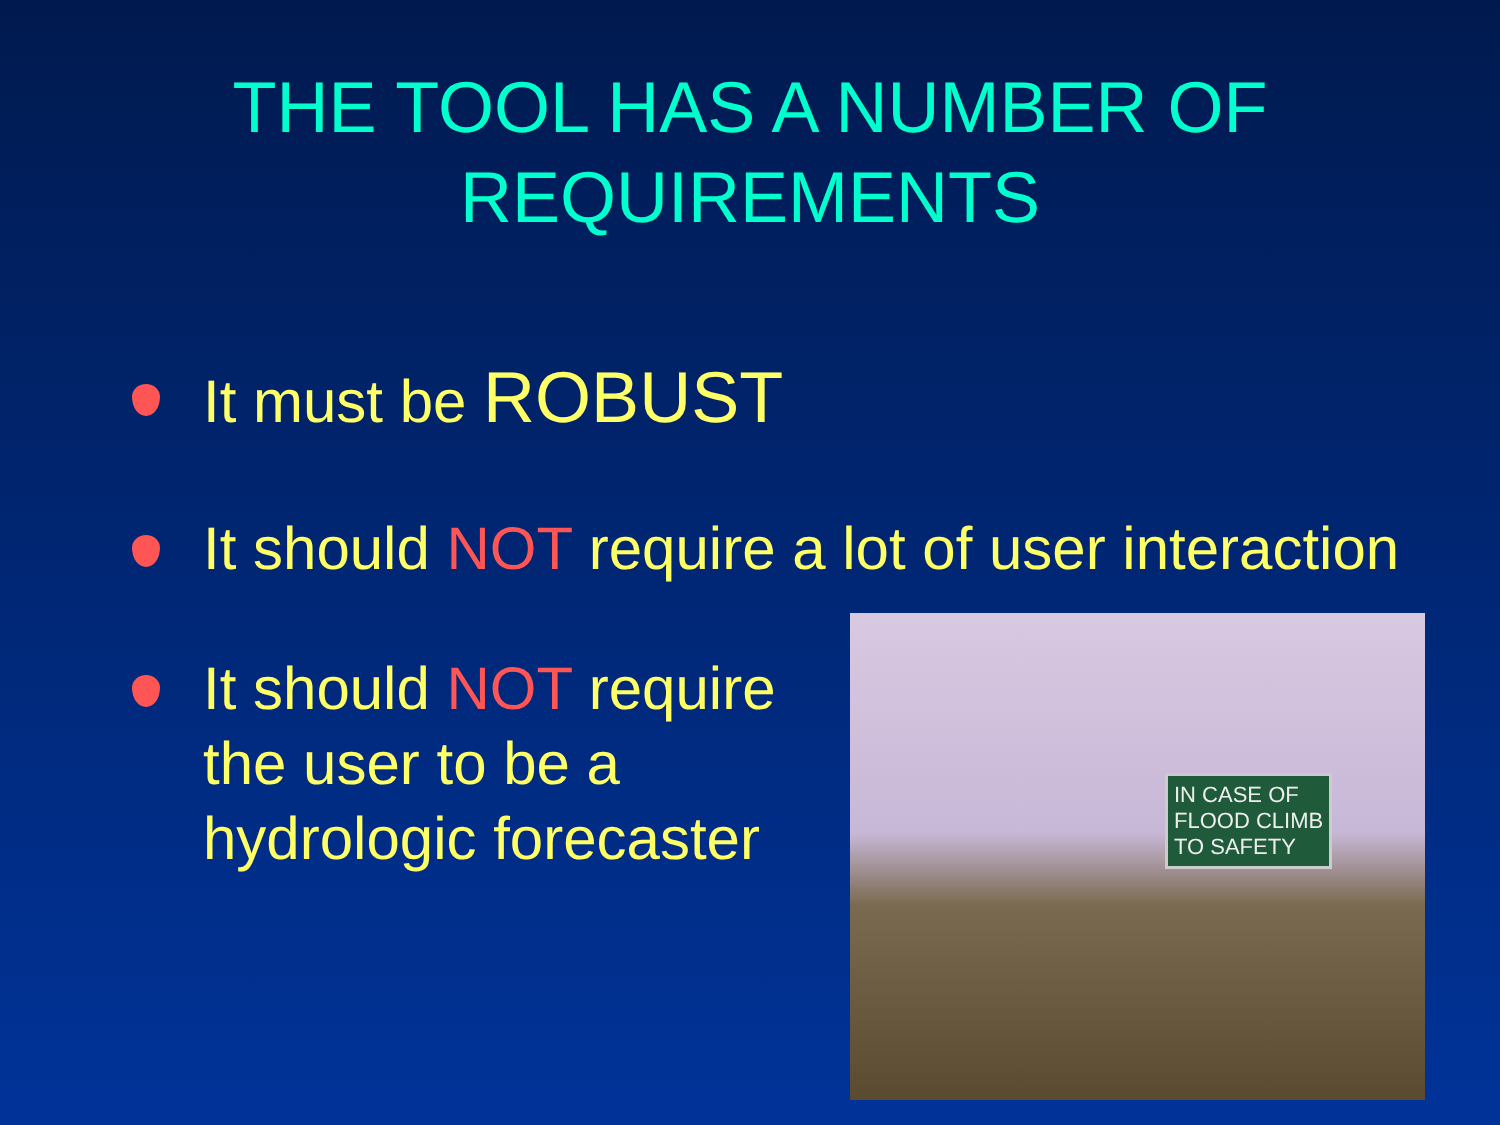THE TOOL HAS A NUMBER OF
REQUIREMENTS
It must be ROBUST
It should NOT require a lot of user interaction
It should NOT require
the user to be a
hydrologic forecaster
IN CASE OF
FLOOD CLIMB
TO SAFETY